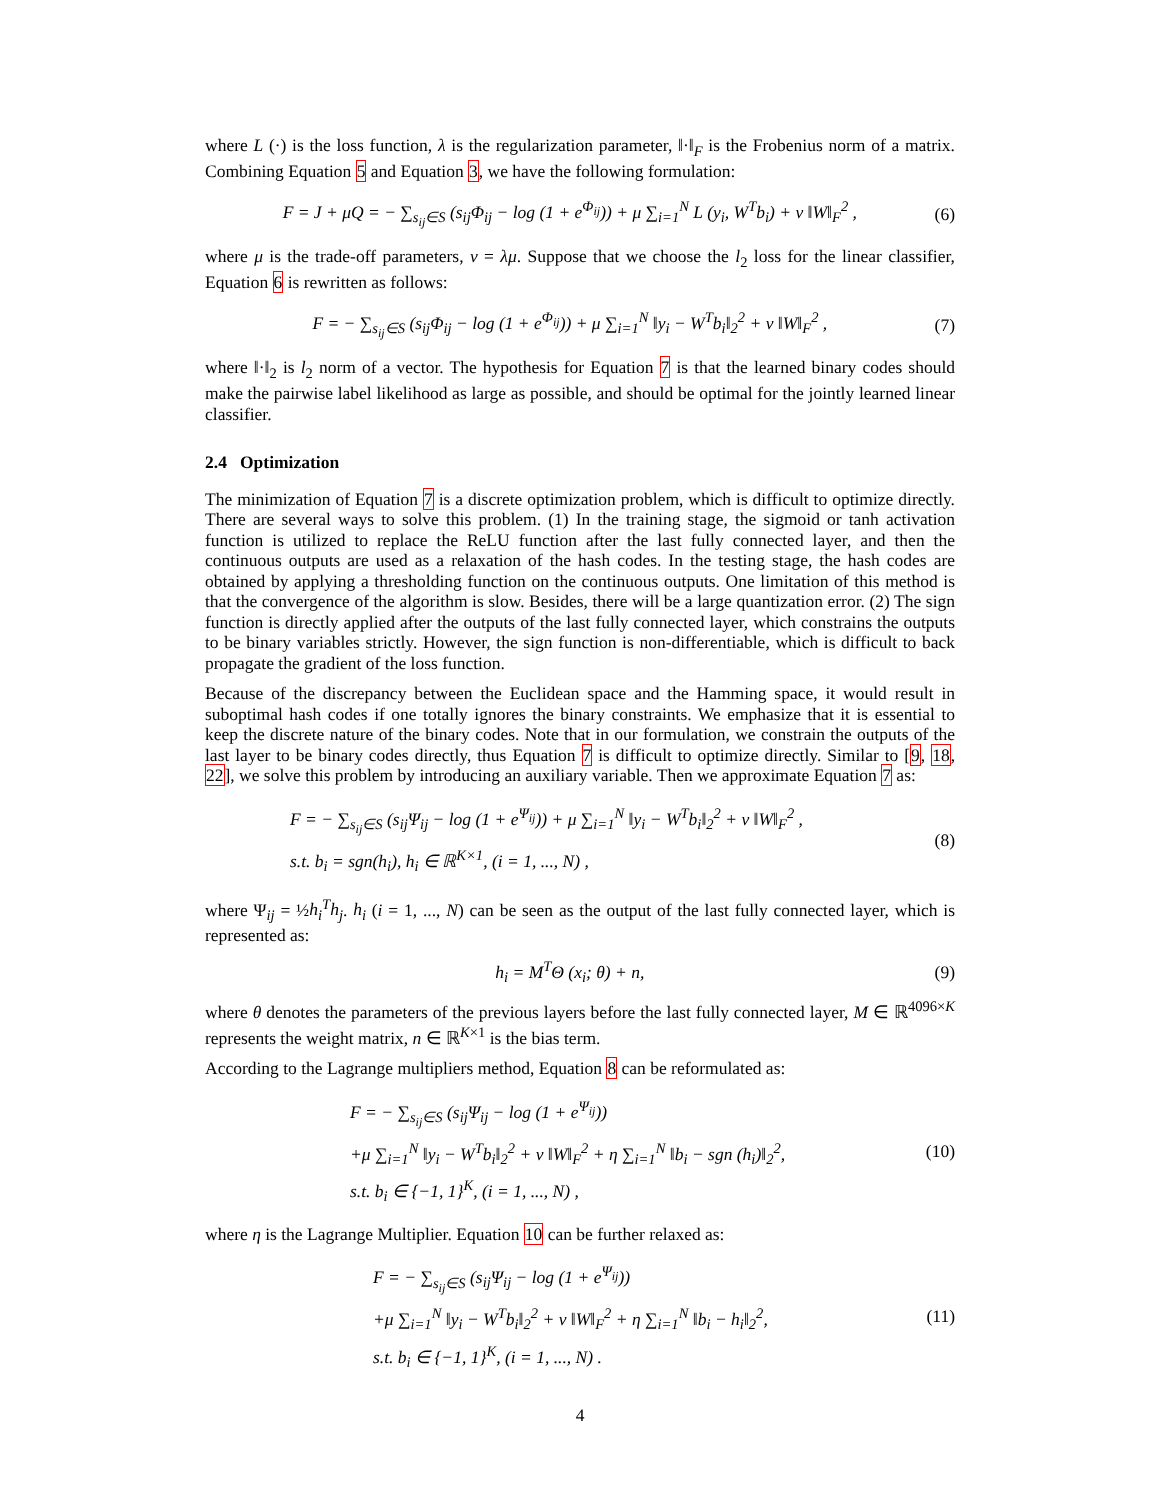where L (·) is the loss function, λ is the regularization parameter, ‖·‖<sub>F</sub> is the Frobenius norm of a matrix. Combining Equation 5 and Equation 3, we have the following formulation:
F = J + μQ = − ∑<sub>s<sub>ij</sub>∈S</sub> (s<sub>ij</sub>Φ<sub>ij</sub> − log (1 + e<sup>Φ<sub>ij</sub></sup>)) + μ ∑<sub>i=1</sub><sup>N</sup> L (y<sub>i</sub>, W<sup>T</sup>b<sub>i</sub>) + ν ‖W‖<sub>F</sub><sup>2</sup> ,
(6)
where μ is the trade-off parameters, ν = λμ. Suppose that we choose the l<sub>2</sub> loss for the linear classifier, Equation 6 is rewritten as follows:
F = − ∑<sub>s<sub>ij</sub>∈S</sub> (s<sub>ij</sub>Φ<sub>ij</sub> − log (1 + e<sup>Φ<sub>ij</sub></sup>)) + μ ∑<sub>i=1</sub><sup>N</sup> ‖y<sub>i</sub> − W<sup>T</sup>b<sub>i</sub>‖<sub>2</sub><sup>2</sup> + ν ‖W‖<sub>F</sub><sup>2</sup> ,
(7)
where ‖·‖<sub>2</sub> is l<sub>2</sub> norm of a vector. The hypothesis for Equation 7 is that the learned binary codes should make the pairwise label likelihood as large as possible, and should be optimal for the jointly learned linear classifier.
2.4 Optimization
The minimization of Equation 7 is a discrete optimization problem, which is difficult to optimize directly. There are several ways to solve this problem. (1) In the training stage, the sigmoid or tanh activation function is utilized to replace the ReLU function after the last fully connected layer, and then the continuous outputs are used as a relaxation of the hash codes. In the testing stage, the hash codes are obtained by applying a thresholding function on the continuous outputs. One limitation of this method is that the convergence of the algorithm is slow. Besides, there will be a large quantization error. (2) The sign function is directly applied after the outputs of the last fully connected layer, which constrains the outputs to be binary variables strictly. However, the sign function is non-differentiable, which is difficult to back propagate the gradient of the loss function.
Because of the discrepancy between the Euclidean space and the Hamming space, it would result in suboptimal hash codes if one totally ignores the binary constraints. We emphasize that it is essential to keep the discrete nature of the binary codes. Note that in our formulation, we constrain the outputs of the last layer to be binary codes directly, thus Equation 7 is difficult to optimize directly. Similar to [9, 18, 22], we solve this problem by introducing an auxiliary variable. Then we approximate Equation 7 as:
F = − ∑<sub>s<sub>ij</sub>∈S</sub> (s<sub>ij</sub>Ψ<sub>ij</sub> − log (1 + e<sup>Ψ<sub>ij</sub></sup>)) + μ ∑<sub>i=1</sub><sup>N</sup> ‖y<sub>i</sub> − W<sup>T</sup>b<sub>i</sub>‖<sub>2</sub><sup>2</sup> + ν ‖W‖<sub>F</sub><sup>2</sup> ,
s.t. b<sub>i</sub> = sgn(h<sub>i</sub>), h<sub>i</sub> ∈ ℝ<sup>K×1</sup>, (i = 1, ..., N) ,
(8)
where Ψ<sub>ij</sub> = ½h<sub>i</sub><sup>T</sup>h<sub>j</sub>. h<sub>i</sub> (i = 1, ..., N) can be seen as the output of the last fully connected layer, which is represented as:
h<sub>i</sub> = M<sup>T</sup>Θ (x<sub>i</sub>; θ) + n, (9)
where θ denotes the parameters of the previous layers before the last fully connected layer, M ∈ ℝ<sup>4096×K</sup> represents the weight matrix, n ∈ ℝ<sup>K×1</sup> is the bias term.
According to the Lagrange multipliers method, Equation 8 can be reformulated as:
F = − ∑<sub>s<sub>ij</sub>∈S</sub> (s<sub>ij</sub>Ψ<sub>ij</sub> − log (1 + e<sup>Ψ<sub>ij</sub></sup>))
+μ ∑<sub>i=1</sub><sup>N</sup> ‖y<sub>i</sub> − W<sup>T</sup>b<sub>i</sub>‖<sub>2</sub><sup>2</sup> + ν ‖W‖<sub>F</sub><sup>2</sup> + η ∑<sub>i=1</sub><sup>N</sup> ‖b<sub>i</sub> − sgn (h<sub>i</sub>)‖<sub>2</sub><sup>2</sup>,
s.t. b<sub>i</sub> ∈ {−1, 1}<sup>K</sup>, (i = 1, ..., N) ,
(10)
where η is the Lagrange Multiplier. Equation 10 can be further relaxed as:
F = − ∑<sub>s<sub>ij</sub>∈S</sub> (s<sub>ij</sub>Ψ<sub>ij</sub> − log (1 + e<sup>Ψ<sub>ij</sub></sup>))
+μ ∑<sub>i=1</sub><sup>N</sup> ‖y<sub>i</sub> − W<sup>T</sup>b<sub>i</sub>‖<sub>2</sub><sup>2</sup> + ν ‖W‖<sub>F</sub><sup>2</sup> + η ∑<sub>i=1</sub><sup>N</sup> ‖b<sub>i</sub> − h<sub>i</sub>‖<sub>2</sub><sup>2</sup>,
s.t. b<sub>i</sub> ∈ {−1, 1}<sup>K</sup>, (i = 1, ..., N) .
(11)
4